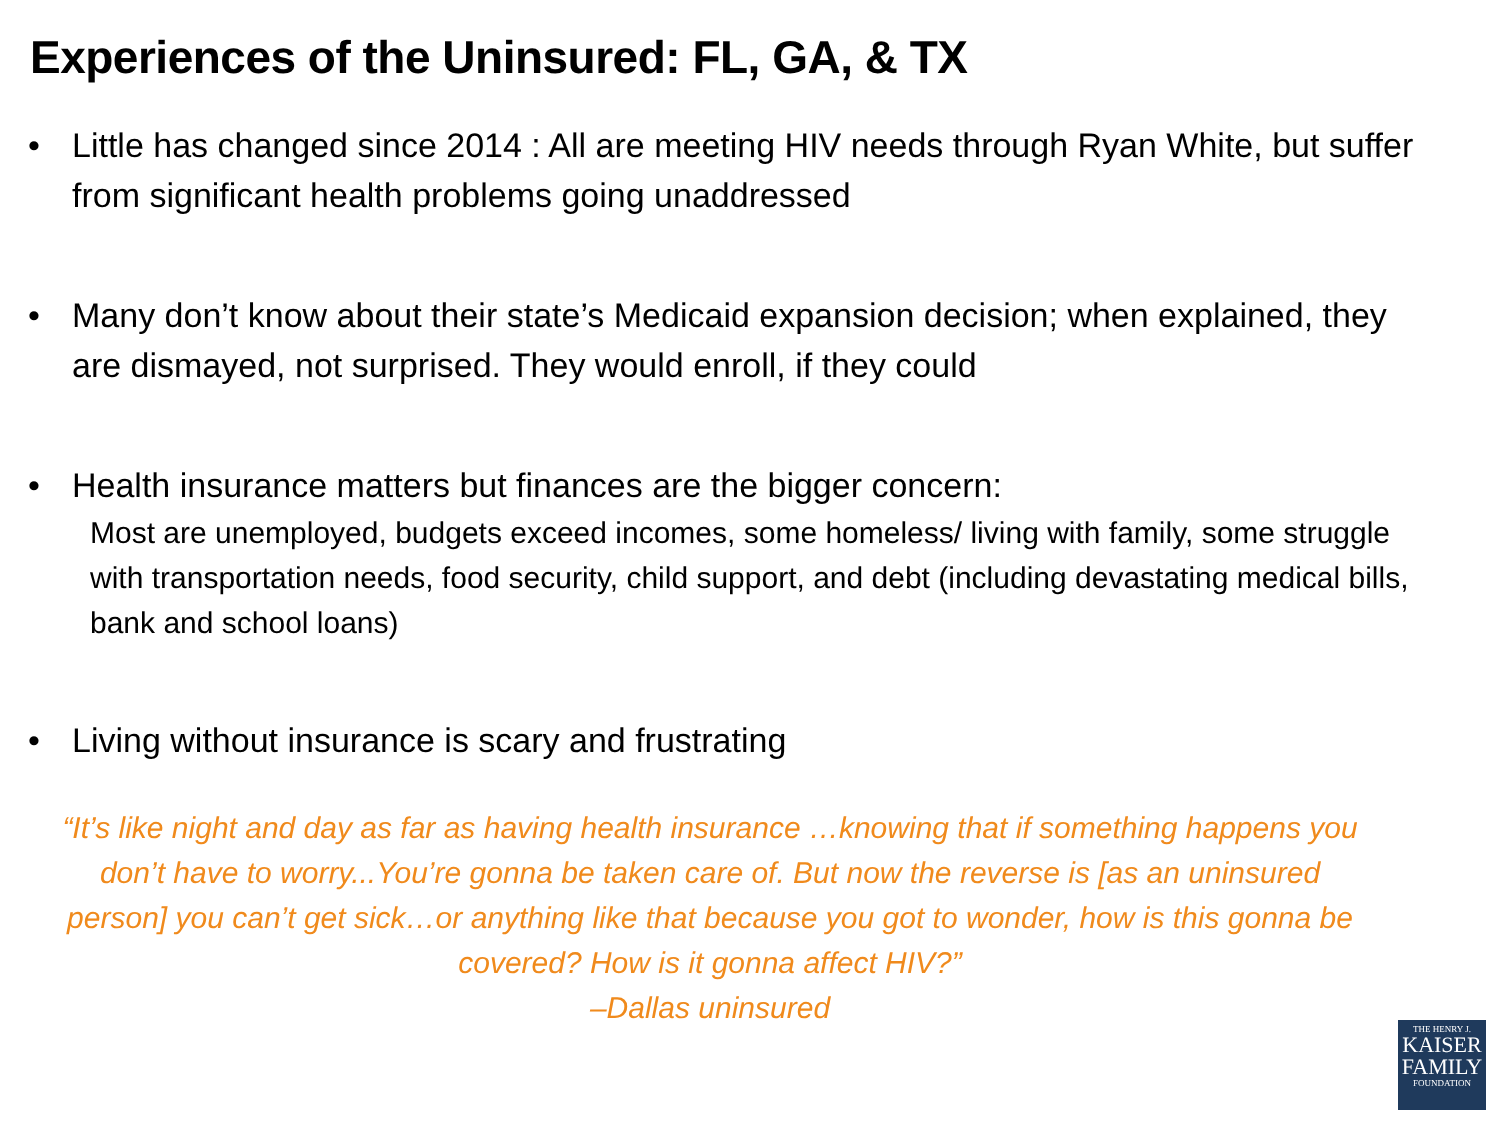Experiences of the Uninsured: FL, GA, & TX
• Little has changed since 2014 : All are meeting HIV needs through Ryan White, but suffer from significant health problems going unaddressed
• Many don’t know about their state’s Medicaid expansion decision; when explained, they are dismayed, not surprised. They would enroll, if they could
• Health insurance matters but finances are the bigger concern:
Most are unemployed, budgets exceed incomes, some homeless/ living with family, some struggle with transportation needs, food security, child support, and debt (including devastating medical bills, bank and school loans)
• Living without insurance is scary and frustrating
“It’s like night and day as far as having health insurance …knowing that if something happens you don’t have to worry...You’re gonna be taken care of. But now the reverse is [as an uninsured person] you can’t get sick…or anything like that because you got to wonder, how is this gonna be covered? How is it gonna affect HIV?”
–Dallas uninsured
THE HENRY J.
KAISER
FAMILY
FOUNDATION